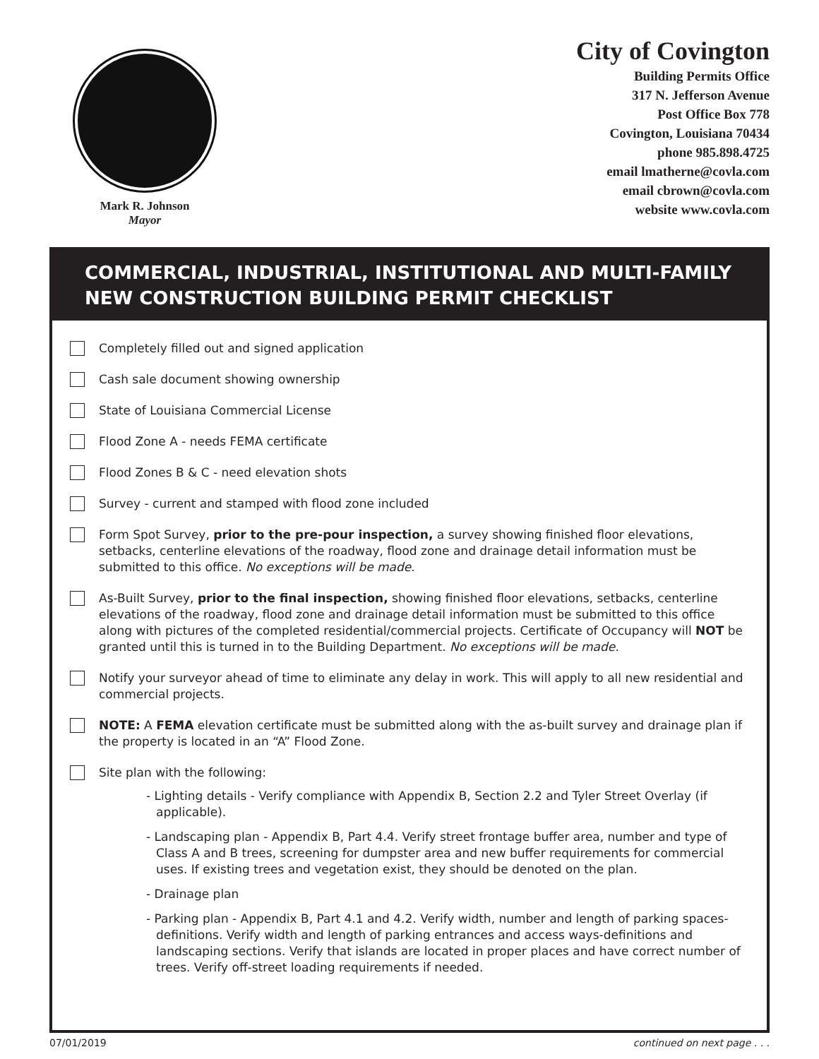Mark R. Johnson
Mayor
City of Covington
Building Permits Office
317 N. Jefferson Avenue
Post Office Box 778
Covington, Louisiana 70434
phone 985.898.4725
email lmatherne@covla.com
email cbrown@covla.com
website www.covla.com
COMMERCIAL, INDUSTRIAL, INSTITUTIONAL AND MULTI-FAMILY
NEW CONSTRUCTION BUILDING PERMIT CHECKLIST
Completely filled out and signed application
Cash sale document showing ownership
State of Louisiana Commercial License
Flood Zone A - needs FEMA certificate
Flood Zones B & C - need elevation shots
Survey - current and stamped with flood zone included
Form Spot Survey, prior to the pre-pour inspection, a survey showing finished floor elevations, setbacks, centerline elevations of the roadway, flood zone and drainage detail information must be submitted to this office. No exceptions will be made.
As-Built Survey, prior to the final inspection, showing finished floor elevations, setbacks, centerline elevations of the roadway, flood zone and drainage detail information must be submitted to this office along with pictures of the completed residential/commercial projects. Certificate of Occupancy will NOT be granted until this is turned in to the Building Department. No exceptions will be made.
Notify your surveyor ahead of time to eliminate any delay in work. This will apply to all new residential and commercial projects.
NOTE: A FEMA elevation certificate must be submitted along with the as-built survey and drainage plan if the property is located in an “A” Flood Zone.
Site plan with the following:
- Lighting details - Verify compliance with Appendix B, Section 2.2 and Tyler Street Overlay (if applicable).
- Landscaping plan - Appendix B, Part 4.4. Verify street frontage buffer area, number and type of Class A and B trees, screening for dumpster area and new buffer requirements for commercial uses. If existing trees and vegetation exist, they should be denoted on the plan.
- Drainage plan
- Parking plan - Appendix B, Part 4.1 and 4.2. Verify width, number and length of parking spaces-definitions. Verify width and length of parking entrances and access ways-definitions and landscaping sections. Verify that islands are located in proper places and have correct number of trees. Verify off-street loading requirements if needed.
07/01/2019 continued on next page . . .